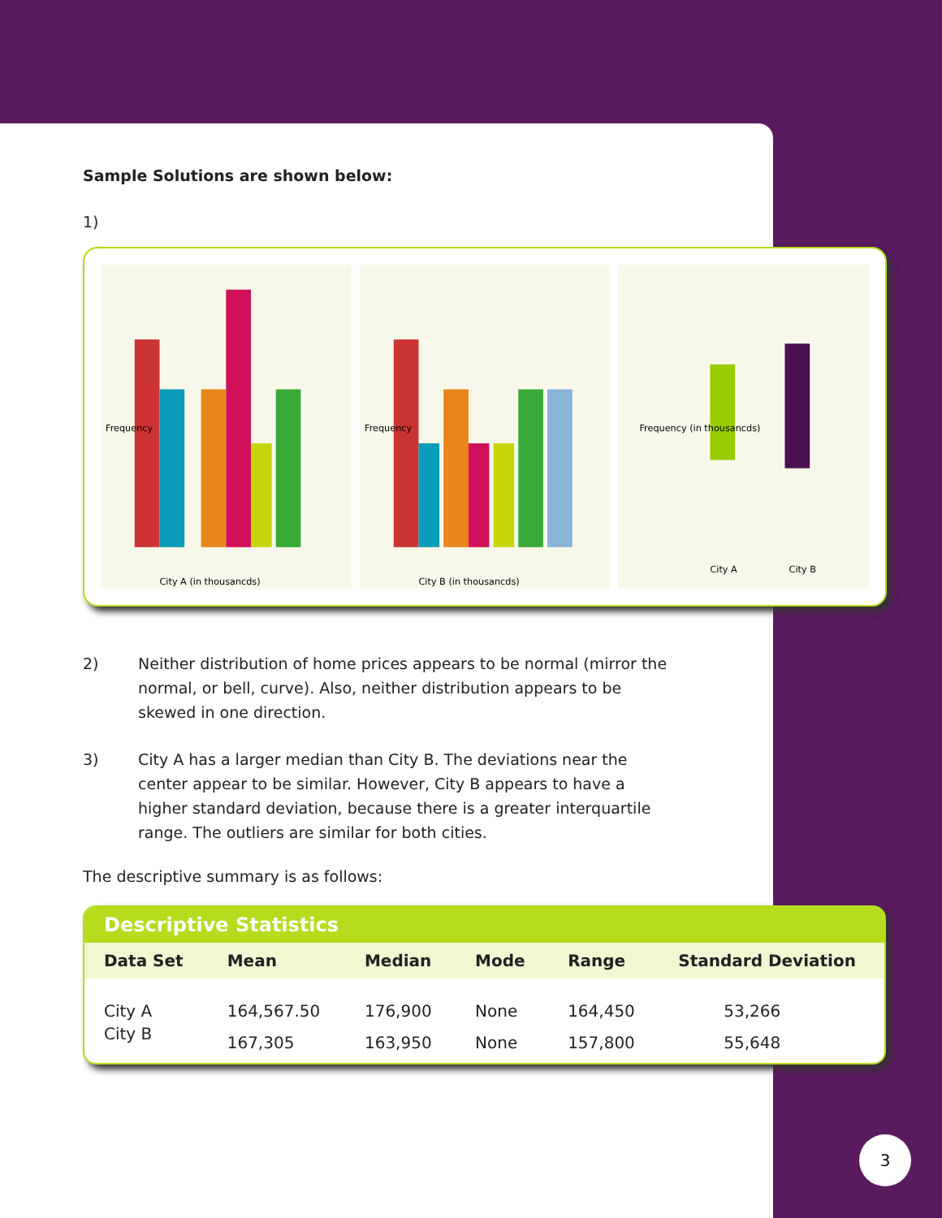Sample Solutions are shown below:
1)
Frequency
City A (in thousancds)
Frequency
City B (in thousancds)
Frequency (in thousancds)
City A
City B
2) Neither distribution of home prices appears to be normal (mirror the normal, or bell, curve). Also, neither distribution appears to be skewed in one direction.
3) City A has a larger median than City B. The deviations near the center appear to be similar. However, City B appears to have a higher standard deviation, because there is a greater interquartile range. The outliers are similar for both cities.
The descriptive summary is as follows:
Descriptive Statistics
| Data Set | Mean | Median | Mode | Range | Standard Deviation |
| --- | --- | --- | --- | --- | --- |
| City A | 164,567.50 | 176,900 | None | 164,450 | 53,266 |
| City B | 167,305 | 163,950 | None | 157,800 | 55,648 |
3